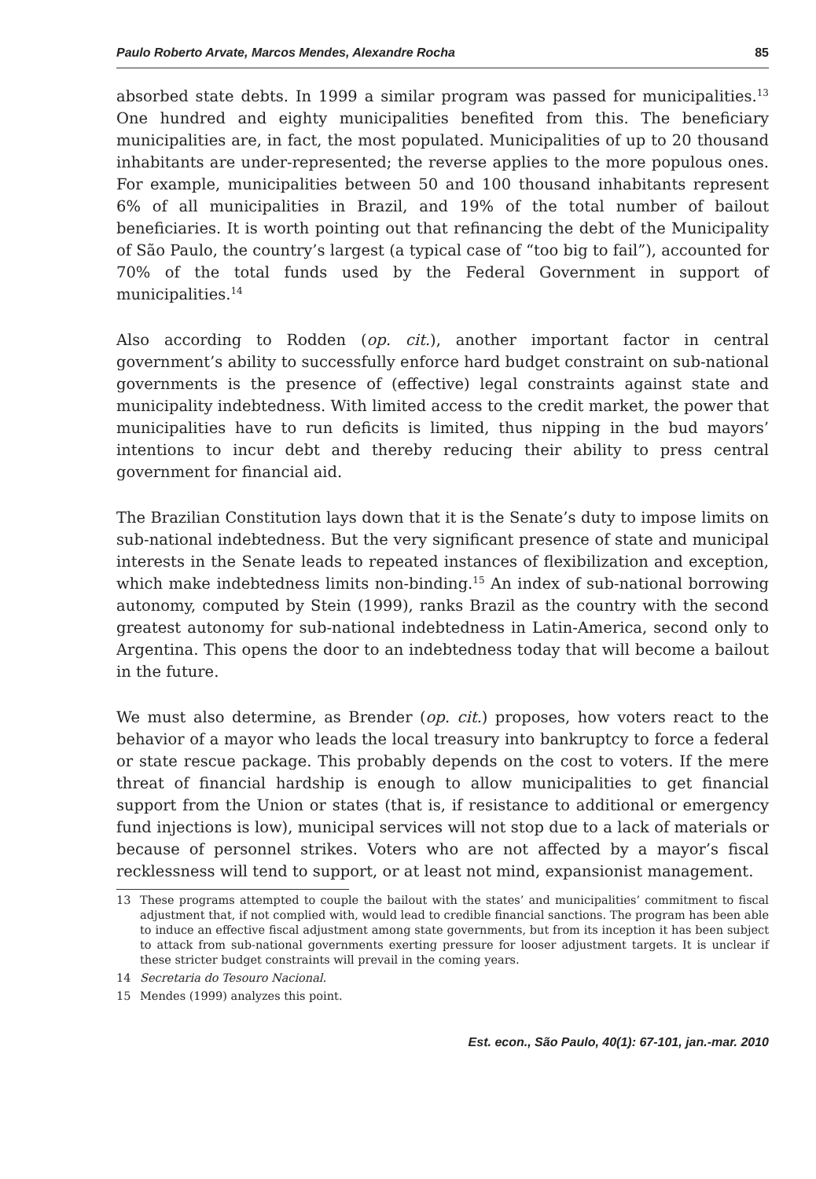Paulo Roberto Arvate, Marcos Mendes, Alexandre Rocha 85
absorbed state debts. In 1999 a similar program was passed for municipalities.<sup>13</sup> One hundred and eighty municipalities benefited from this. The beneficiary municipalities are, in fact, the most populated. Municipalities of up to 20 thousand inhabitants are under-represented; the reverse applies to the more populous ones. For example, municipalities between 50 and 100 thousand inhabitants represent 6% of all municipalities in Brazil, and 19% of the total number of bailout beneficiaries. It is worth pointing out that refinancing the debt of the Municipality of São Paulo, the country’s largest (a typical case of “too big to fail”), accounted for 70% of the total funds used by the Federal Government in support of municipalities.<sup>14</sup>
Also according to Rodden (op. cit.), another important factor in central government’s ability to successfully enforce hard budget constraint on sub-national governments is the presence of (effective) legal constraints against state and municipality indebtedness. With limited access to the credit market, the power that municipalities have to run deficits is limited, thus nipping in the bud mayors’ intentions to incur debt and thereby reducing their ability to press central government for financial aid.
The Brazilian Constitution lays down that it is the Senate’s duty to impose limits on sub-national indebtedness. But the very significant presence of state and municipal interests in the Senate leads to repeated instances of flexibilization and exception, which make indebtedness limits non-binding.<sup>15</sup> An index of sub-national borrowing autonomy, computed by Stein (1999), ranks Brazil as the country with the second greatest autonomy for sub-national indebtedness in Latin-America, second only to Argentina. This opens the door to an indebtedness today that will become a bailout in the future.
We must also determine, as Brender (op. cit.) proposes, how voters react to the behavior of a mayor who leads the local treasury into bankruptcy to force a federal or state rescue package. This probably depends on the cost to voters. If the mere threat of financial hardship is enough to allow municipalities to get financial support from the Union or states (that is, if resistance to additional or emergency fund injections is low), municipal services will not stop due to a lack of materials or because of personnel strikes. Voters who are not affected by a mayor’s fiscal recklessness will tend to support, or at least not mind, expansionist management.
13 These programs attempted to couple the bailout with the states’ and municipalities’ commitment to fiscal adjustment that, if not complied with, would lead to credible financial sanctions. The program has been able to induce an effective fiscal adjustment among state governments, but from its inception it has been subject to attack from sub-national governments exerting pressure for looser adjustment targets. It is unclear if these stricter budget constraints will prevail in the coming years.
14 Secretaria do Tesouro Nacional.
15 Mendes (1999) analyzes this point.
Est. econ., São Paulo, 40(1): 67-101, jan.-mar. 2010